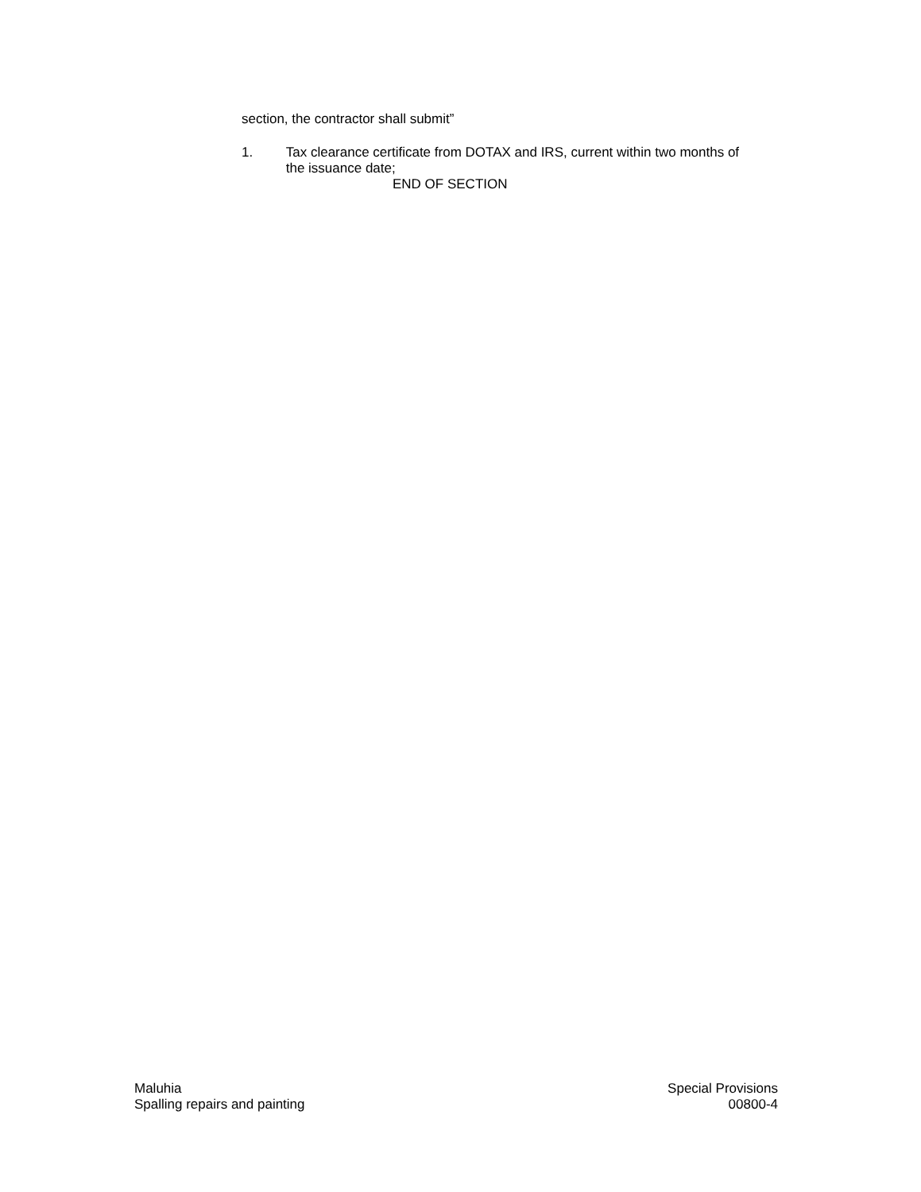section, the contractor shall submit”
1. Tax clearance certificate from DOTAX and IRS, current within two months of the issuance date;
END OF SECTION
Maluhia
Spalling repairs and painting
Special Provisions
00800-4